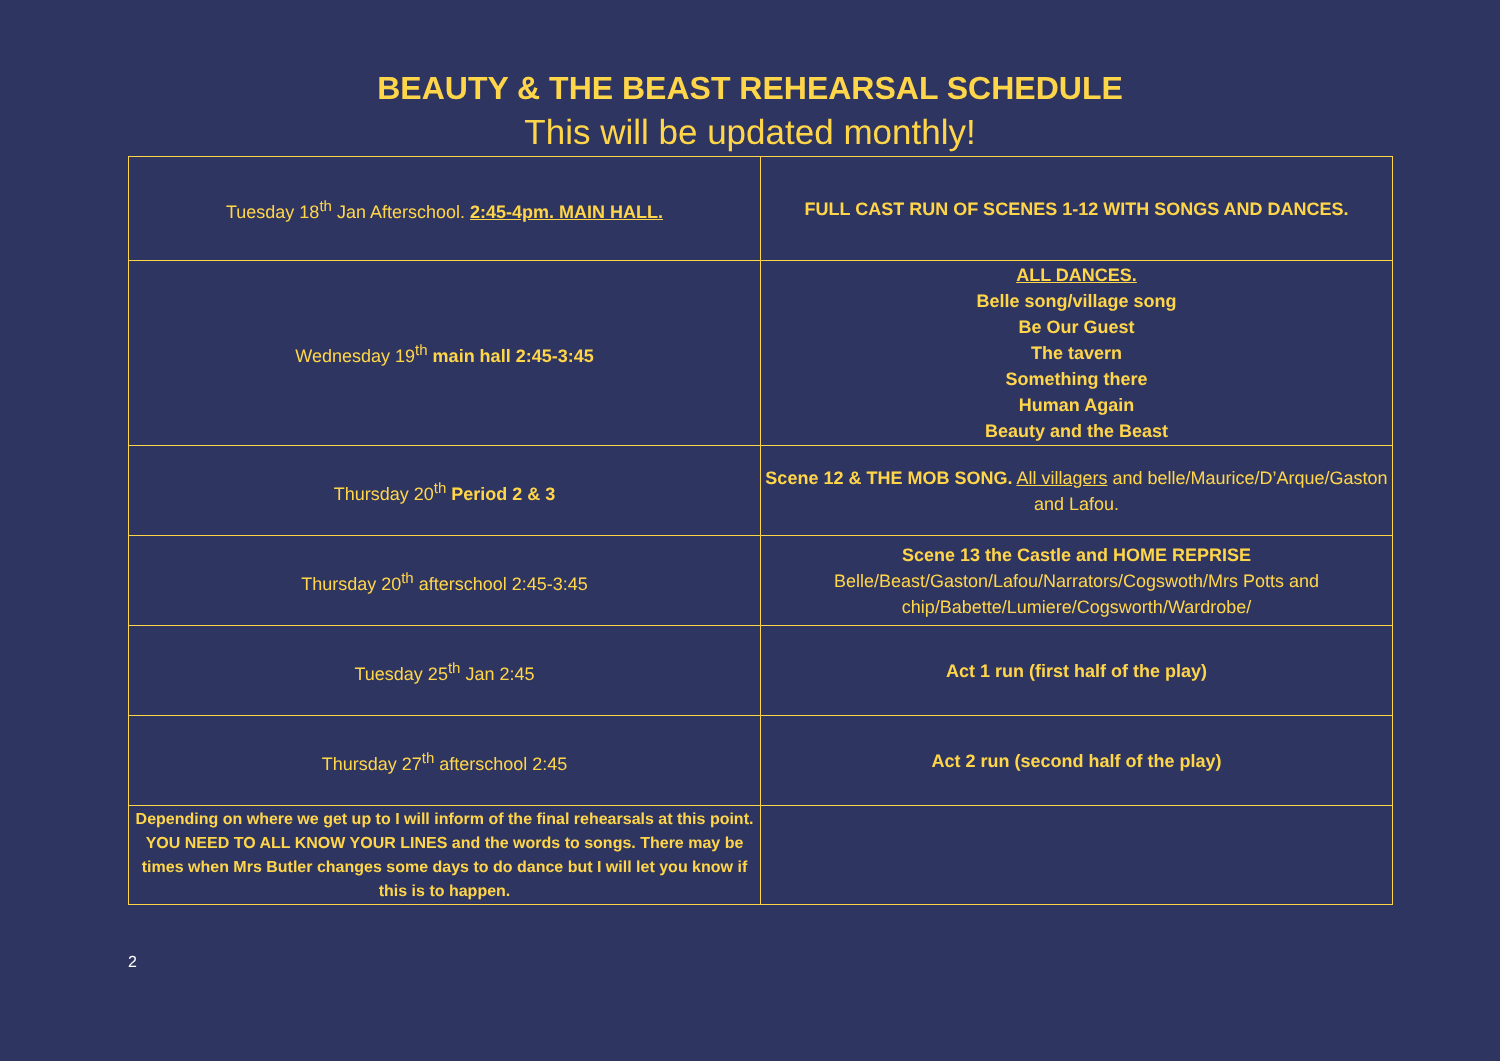BEAUTY & THE BEAST REHEARSAL SCHEDULE
This will be updated monthly!
| Tuesday 18<sup>th</sup> Jan Afterschool. 2:45-4pm. MAIN HALL. | FULL CAST RUN OF SCENES 1-12 WITH SONGS AND DANCES. |
| Wednesday 19<sup>th</sup> main hall 2:45-3:45 | ALL DANCES. Belle song/village song Be Our Guest The tavern Something there Human Again Beauty and the Beast |
| Thursday 20<sup>th</sup> Period 2 & 3 | Scene 12 & THE MOB SONG. All villagers and belle/Maurice/D’Arque/Gaston and Lafou. |
| Thursday 20<sup>th</sup> afterschool 2:45-3:45 | Scene 13 the Castle and HOME REPRISE Belle/Beast/Gaston/Lafou/Narrators/Cogswoth/Mrs Potts and chip/Babette/Lumiere/Cogsworth/Wardrobe/ |
| Tuesday 25<sup>th</sup> Jan 2:45 | Act 1 run (first half of the play) |
| Thursday 27<sup>th</sup> afterschool 2:45 | Act 2 run (second half of the play) |
| Depending on where we get up to I will inform of the final rehearsals at this point. YOU NEED TO ALL KNOW YOUR LINES and the words to songs. There may be times when Mrs Butler changes some days to do dance but I will let you know if this is to happen. | |
2